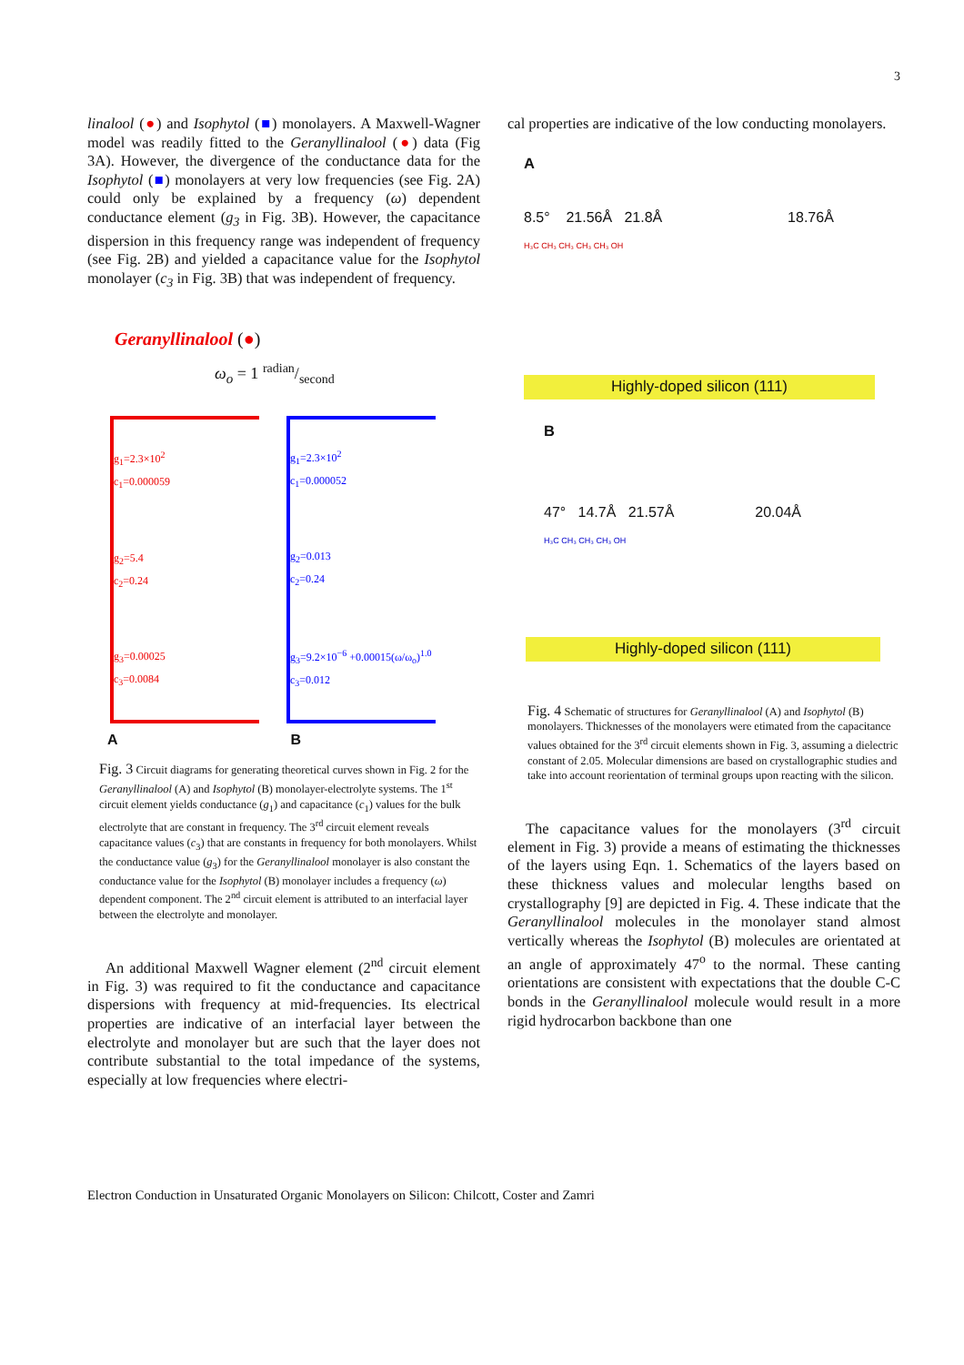3
linalool (●) and Isophytol (■) monolayers. A Maxwell-Wagner model was readily fitted to the Geranyllinalool (●) data (Fig 3A). However, the divergence of the conductance data for the Isophytol (■) monolayers at very low frequencies (see Fig. 2A) could only be explained by a frequency (ω) dependent conductance element (g<sub>3</sub> in Fig. 3B). However, the capacitance dispersion in this frequency range was independent of frequency (see Fig. 2B) and yielded a capacitance value for the Isophytol monolayer (c<sub>3</sub> in Fig. 3B) that was independent of frequency.
Geranyllinalool (●)
ω<sub>o</sub> = 1 radian/second
g<sub>1</sub>=2.3×10<sup>2</sup>
c<sub>1</sub>=0.000059
g<sub>2</sub>=5.4
c<sub>2</sub>=0.24
g<sub>3</sub>=0.00025
c<sub>3</sub>=0.0084
g<sub>1</sub>=2.3×10<sup>2</sup>
c<sub>1</sub>=0.000052
g<sub>2</sub>=0.013
c<sub>2</sub>=0.24
g<sub>3</sub>=9.2×10<sup>−6</sup> +0.00015(ω/ω<sub>o</sub>)<sup>1.0</sup>
c<sub>3</sub>=0.012
A B
Fig. 3 Circuit diagrams for generating theoretical curves shown in Fig. 2 for the Geranyllinalool (A) and Isophytol (B) monolayer-electrolyte systems. The 1<sup>st</sup> circuit element yields conductance (g<sub>1</sub>) and capacitance (c<sub>1</sub>) values for the bulk electrolyte that are constant in frequency. The 3<sup>rd</sup> circuit element reveals capacitance values (c<sub>3</sub>) that are constants in frequency for both monolayers. Whilst the conductance value (g<sub>3</sub>) for the Geranyllinalool monolayer is also constant the conductance value for the Isophytol (B) monolayer includes a frequency (ω) dependent component. The 2<sup>nd</sup> circuit element is attributed to an interfacial layer between the electrolyte and monolayer.
An additional Maxwell Wagner element (2<sup>nd</sup> circuit element in Fig. 3) was required to fit the conductance and capacitance dispersions with frequency at mid-frequencies. Its electrical properties are indicative of an interfacial layer between the electrolyte and monolayer but are such that the layer does not contribute substantial to the total impedance of the systems, especially at low frequencies where electri-
cal properties are indicative of the low conducting monolayers.
A
8.5° 21.56Å 21.8Å 18.76Å
H₃C CH₃ CH₃ CH₃ CH₃ OH
Highly-doped silicon (111)
B
47° 14.7Å 21.57Å 20.04Å
H₃C CH₃ CH₃ CH₃ OH
Highly-doped silicon (111)
Fig. 4 Schematic of structures for Geranyllinalool (A) and Isophytol (B) monolayers. Thicknesses of the monolayers were etimated from the capacitance values obtained for the 3<sup>rd</sup> circuit elements shown in Fig. 3, assuming a dielectric constant of 2.05. Molecular dimensions are based on crystallographic studies and take into account reorientation of terminal groups upon reacting with the silicon.
The capacitance values for the monolayers (3<sup>rd</sup> circuit element in Fig. 3) provide a means of estimating the thicknesses of the layers using Eqn. 1. Schematics of the layers based on these thickness values and molecular lengths based on crystallography [9] are depicted in Fig. 4. These indicate that the Geranyllinalool molecules in the monolayer stand almost vertically whereas the Isophytol (B) molecules are orientated at an angle of approximately 47<sup>o</sup> to the normal. These canting orientations are consistent with expectations that the double C-C bonds in the Geranyllinalool molecule would result in a more rigid hydrocarbon backbone than one
Electron Conduction in Unsaturated Organic Monolayers on Silicon: Chilcott, Coster and Zamri